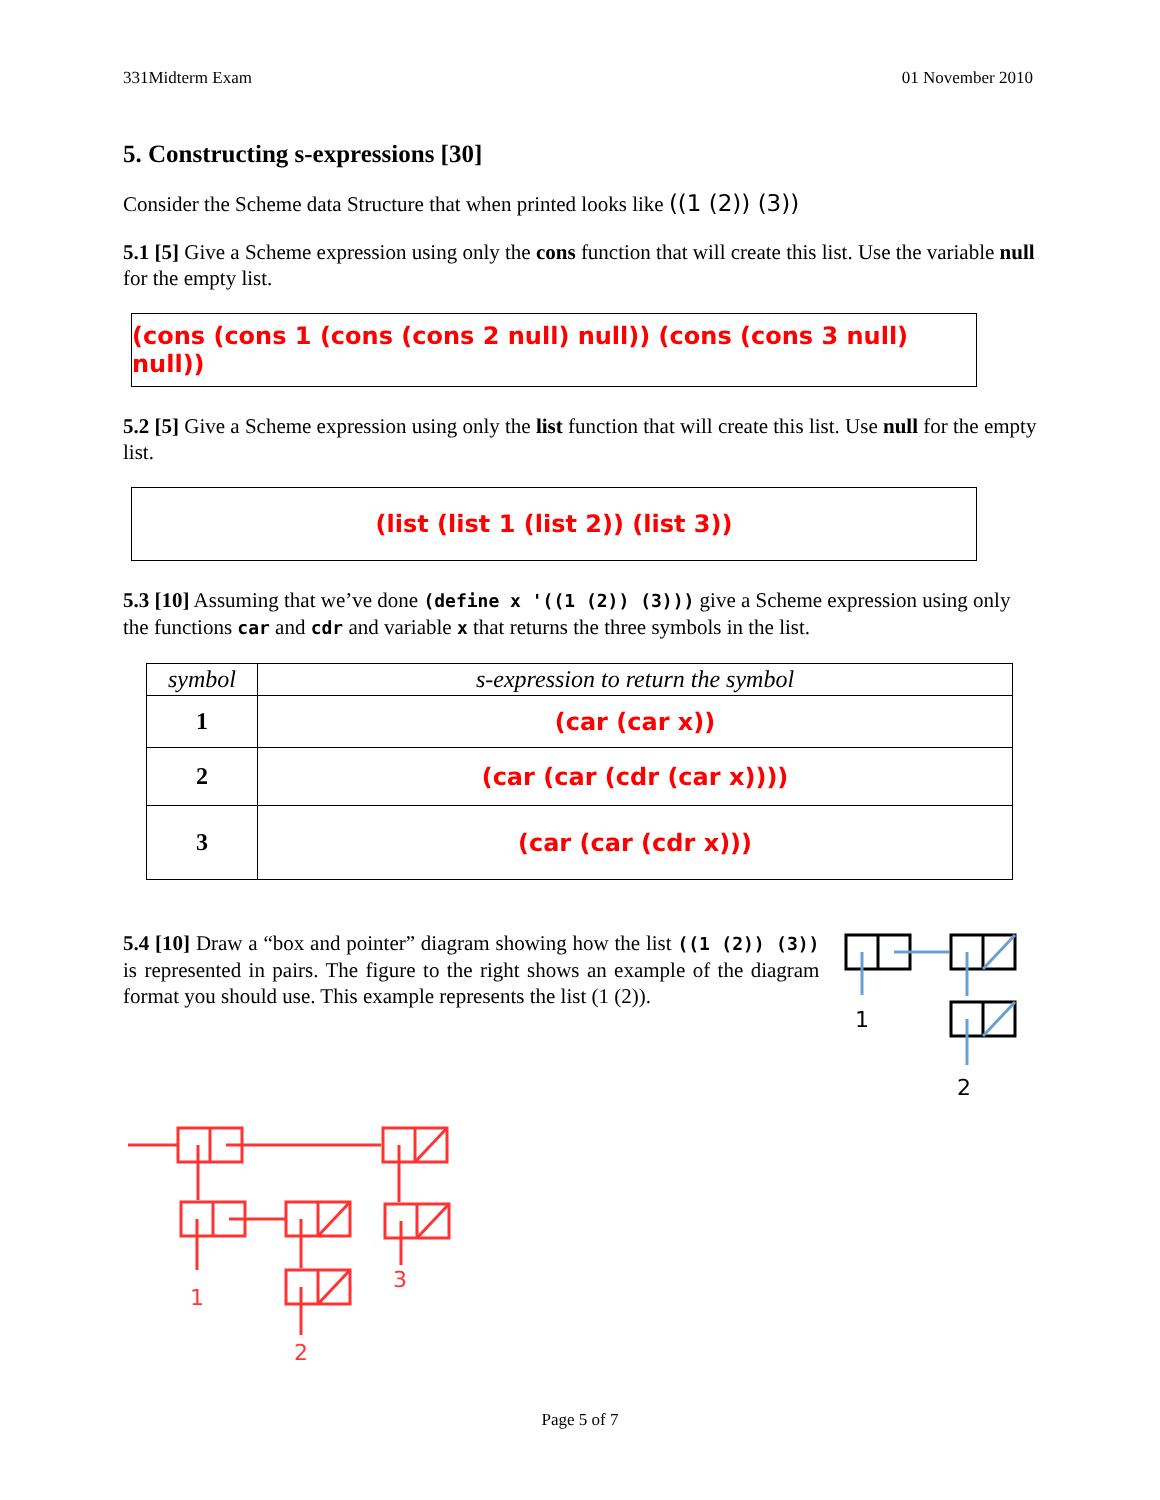331Midterm Exam 01 November 2010
5. Constructing s-expressions [30]
Consider the Scheme data Structure that when printed looks like ((1 (2)) (3))
5.1 [5] Give a Scheme expression using only the cons function that will create this list. Use the variable null for the empty list.
(cons (cons 1 (cons (cons 2 null) null)) (cons (cons 3 null) null))
5.2 [5] Give a Scheme expression using only the list function that will create this list. Use null for the empty list.
(list (list 1 (list 2)) (list 3))
5.3 [10] Assuming that we’ve done (define x '((1 (2)) (3))) give a Scheme expression using only the functions car and cdr and variable x that returns the three symbols in the list.
| symbol | s-expression to return the symbol |
| --- | --- |
| 1 | (car (car x)) |
| 2 | (car (car (cdr (car x)))) |
| 3 | (car (car (cdr x))) |
5.4 [10] Draw a “box and pointer” diagram showing how the list ((1 (2)) (3)) is represented in pairs. The figure to the right shows an example of the diagram format you should use. This example represents the list (1 (2)).
1
2
1
3
2
Page 5 of 7